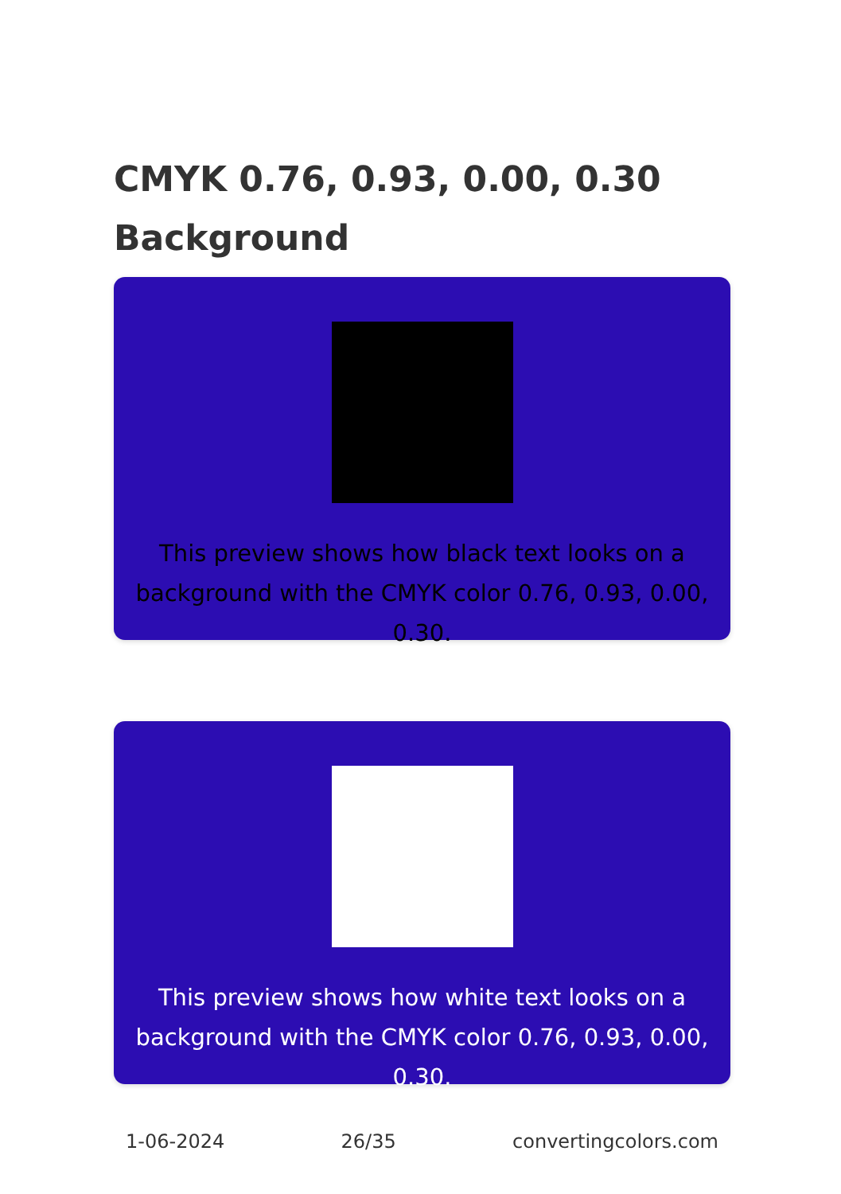CMYK 0.76, 0.93, 0.00, 0.30
Background
This preview shows how black text looks on a background with the CMYK color 0.76, 0.93, 0.00, 0.30.
This preview shows how white text looks on a background with the CMYK color 0.76, 0.93, 0.00, 0.30.
1-06-2024 26/35 convertingcolors.com